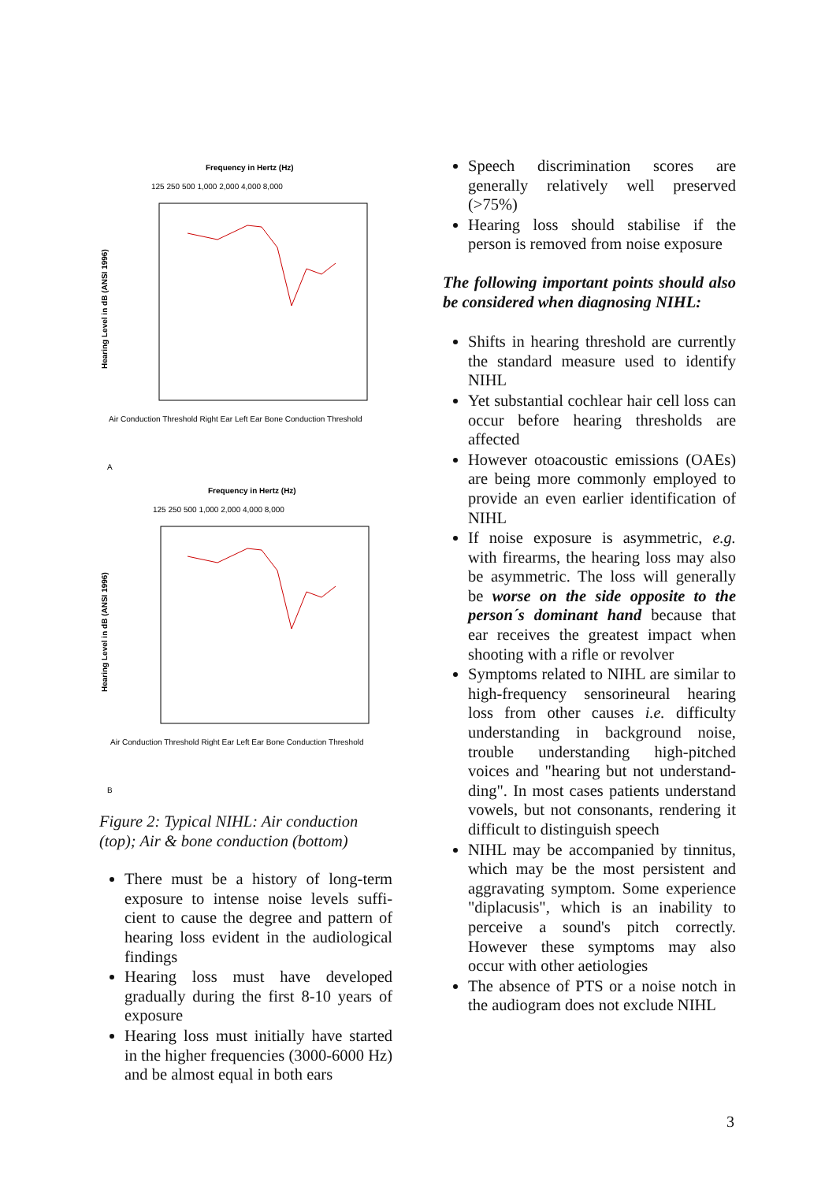Frequency in Hertz (Hz)
125 250 500 1,000 2,000 4,000 8,000
Hearing Level in dB (ANSI 1996)
Air Conduction Threshold Right Ear Left Ear Bone Conduction Threshold
A
Frequency in Hertz (Hz)
125 250 500 1,000 2,000 4,000 8,000
Hearing Level in dB (ANSI 1996)
Air Conduction Threshold Right Ear Left Ear Bone Conduction Threshold
B
Figure 2: Typical NIHL: Air conduction (top); Air & bone conduction (bottom)
There must be a history of long-term exposure to intense noise levels suffi-cient to cause the degree and pattern of hearing loss evident in the audiological findings
Hearing loss must have developed gradually during the first 8-10 years of exposure
Hearing loss must initially have started in the higher frequencies (3000-6000 Hz) and be almost equal in both ears
Speech discrimination scores are generally relatively well preserved (>75%)
Hearing loss should stabilise if the person is removed from noise exposure
The following important points should also be considered when diagnosing NIHL:
Shifts in hearing threshold are currently the standard measure used to identify NIHL
Yet substantial cochlear hair cell loss can occur before hearing thresholds are affected
However otoacoustic emissions (OAEs) are being more commonly employed to provide an even earlier identification of NIHL
If noise exposure is asymmetric, e.g. with firearms, the hearing loss may also be asymmetric. The loss will generally be worse on the side opposite to the person´s dominant hand because that ear receives the greatest impact when shooting with a rifle or revolver
Symptoms related to NIHL are similar to high-frequency sensorineural hearing loss from other causes i.e. difficulty understanding in background noise, trouble understanding high-pitched voices and "hearing but not understand-ding". In most cases patients understand vowels, but not consonants, rendering it difficult to distinguish speech
NIHL may be accompanied by tinnitus, which may be the most persistent and aggravating symptom. Some experience "diplacusis", which is an inability to perceive a sound's pitch correctly. However these symptoms may also occur with other aetiologies
The absence of PTS or a noise notch in the audiogram does not exclude NIHL
3